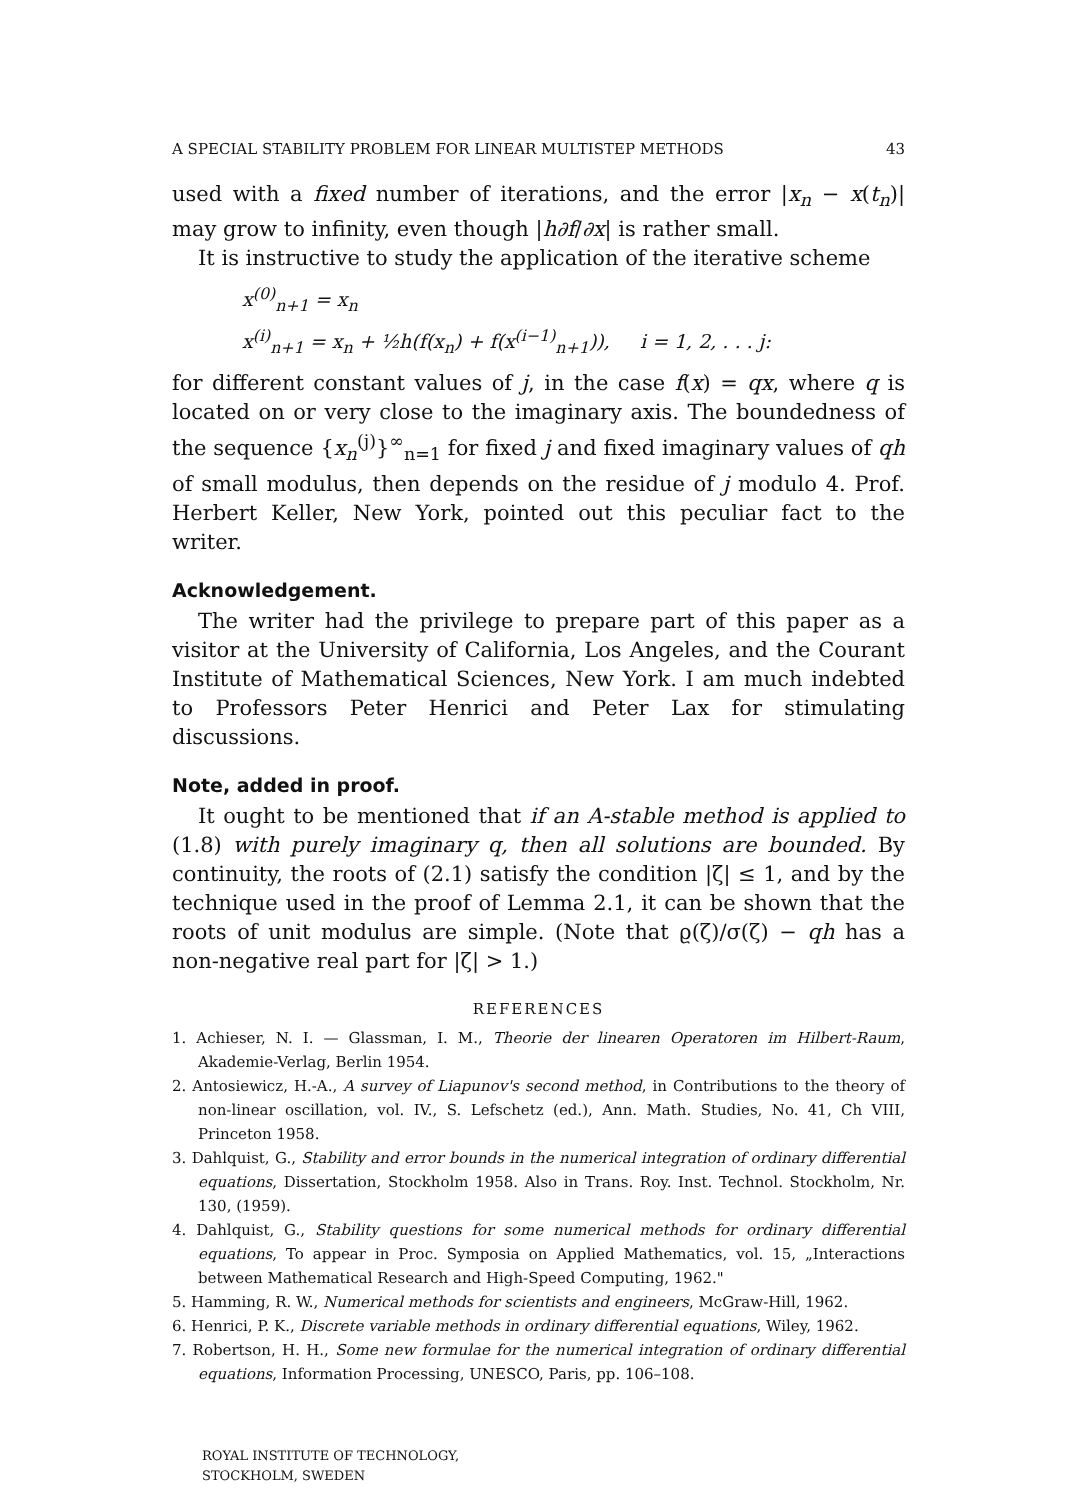A SPECIAL STABILITY PROBLEM FOR LINEAR MULTISTEP METHODS 43
used with a fixed number of iterations, and the error |x<sub>n</sub> − x(t<sub>n</sub>)| may grow to infinity, even though |h∂f/∂x| is rather small.
It is instructive to study the application of the iterative scheme
x<sup>(0)</sup><sub>n+1</sub> = x<sub>n</sub>
x<sup>(i)</sup><sub>n+1</sub> = x<sub>n</sub> + ½h(f(x<sub>n</sub>) + f(x<sup>(i−1)</sup><sub>n+1</sub>)), i = 1, 2, . . . j:
for different constant values of j, in the case f(x) = qx, where q is located on or very close to the imaginary axis. The boundedness of the sequence {x<sub>n</sub><sup>(j)</sup>}<sup>∞</sup><sub>n=1</sub> for fixed j and fixed imaginary values of qh of small modulus, then depends on the residue of j modulo 4. Prof. Herbert Keller, New York, pointed out this peculiar fact to the writer.
Acknowledgement.
The writer had the privilege to prepare part of this paper as a visitor at the University of California, Los Angeles, and the Courant Institute of Mathematical Sciences, New York. I am much indebted to Professors Peter Henrici and Peter Lax for stimulating discussions.
Note, added in proof.
It ought to be mentioned that if an A-stable method is applied to (1.8) with purely imaginary q, then all solutions are bounded. By continuity, the roots of (2.1) satisfy the condition |ζ| ≤ 1, and by the technique used in the proof of Lemma 2.1, it can be shown that the roots of unit modulus are simple. (Note that ϱ(ζ)/σ(ζ) − qh has a non-negative real part for |ζ| > 1.)
REFERENCES
1. Achieser, N. I. — Glassman, I. M., Theorie der linearen Operatoren im Hilbert-Raum, Akademie-Verlag, Berlin 1954.
2. Antosiewicz, H.-A., A survey of Liapunov's second method, in Contributions to the theory of non-linear oscillation, vol. IV., S. Lefschetz (ed.), Ann. Math. Studies, No. 41, Ch VIII, Princeton 1958.
3. Dahlquist, G., Stability and error bounds in the numerical integration of ordinary differential equations, Dissertation, Stockholm 1958. Also in Trans. Roy. Inst. Technol. Stockholm, Nr. 130, (1959).
4. Dahlquist, G., Stability questions for some numerical methods for ordinary differential equations, To appear in Proc. Symposia on Applied Mathematics, vol. 15, „Interactions between Mathematical Research and High-Speed Computing, 1962."
5. Hamming, R. W., Numerical methods for scientists and engineers, McGraw-Hill, 1962.
6. Henrici, P. K., Discrete variable methods in ordinary differential equations, Wiley, 1962.
7. Robertson, H. H., Some new formulae for the numerical integration of ordinary differential equations, Information Processing, UNESCO, Paris, pp. 106–108.
ROYAL INSTITUTE OF TECHNOLOGY,
STOCKHOLM, SWEDEN